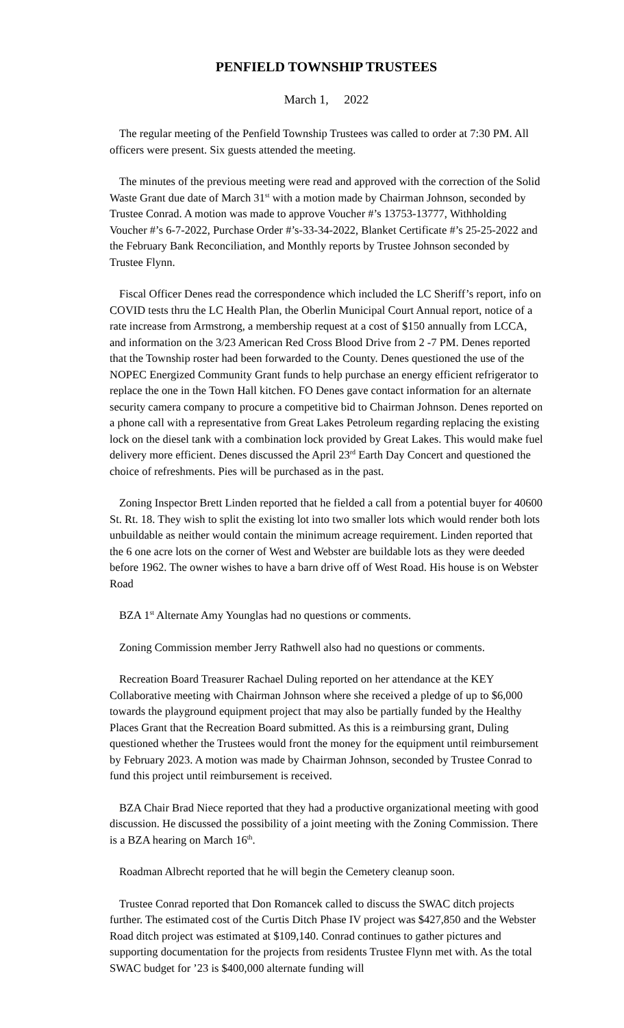PENFIELD TOWNSHIP TRUSTEES
March 1, 2022
The regular meeting of the Penfield Township Trustees was called to order at 7:30 PM. All officers were present. Six guests attended the meeting.
The minutes of the previous meeting were read and approved with the correction of the Solid Waste Grant due date of March 31<sup>st</sup> with a motion made by Chairman Johnson, seconded by Trustee Conrad. A motion was made to approve Voucher #’s 13753-13777, Withholding Voucher #’s 6-7-2022, Purchase Order #’s-33-34-2022, Blanket Certificate #’s 25-25-2022 and the February Bank Reconciliation, and Monthly reports by Trustee Johnson seconded by Trustee Flynn.
Fiscal Officer Denes read the correspondence which included the LC Sheriff’s report, info on COVID tests thru the LC Health Plan, the Oberlin Municipal Court Annual report, notice of a rate increase from Armstrong, a membership request at a cost of $150 annually from LCCA, and information on the 3/23 American Red Cross Blood Drive from 2 -7 PM. Denes reported that the Township roster had been forwarded to the County. Denes questioned the use of the NOPEC Energized Community Grant funds to help purchase an energy efficient refrigerator to replace the one in the Town Hall kitchen. FO Denes gave contact information for an alternate security camera company to procure a competitive bid to Chairman Johnson. Denes reported on a phone call with a representative from Great Lakes Petroleum regarding replacing the existing lock on the diesel tank with a combination lock provided by Great Lakes. This would make fuel delivery more efficient. Denes discussed the April 23<sup>rd</sup> Earth Day Concert and questioned the choice of refreshments. Pies will be purchased as in the past.
Zoning Inspector Brett Linden reported that he fielded a call from a potential buyer for 40600 St. Rt. 18. They wish to split the existing lot into two smaller lots which would render both lots unbuildable as neither would contain the minimum acreage requirement. Linden reported that the 6 one acre lots on the corner of West and Webster are buildable lots as they were deeded before 1962. The owner wishes to have a barn drive off of West Road. His house is on Webster Road
BZA 1<sup>st</sup> Alternate Amy Younglas had no questions or comments.
Zoning Commission member Jerry Rathwell also had no questions or comments.
Recreation Board Treasurer Rachael Duling reported on her attendance at the KEY Collaborative meeting with Chairman Johnson where she received a pledge of up to $6,000 towards the playground equipment project that may also be partially funded by the Healthy Places Grant that the Recreation Board submitted. As this is a reimbursing grant, Duling questioned whether the Trustees would front the money for the equipment until reimbursement by February 2023. A motion was made by Chairman Johnson, seconded by Trustee Conrad to fund this project until reimbursement is received.
BZA Chair Brad Niece reported that they had a productive organizational meeting with good discussion. He discussed the possibility of a joint meeting with the Zoning Commission. There is a BZA hearing on March 16<sup>th</sup>.
Roadman Albrecht reported that he will begin the Cemetery cleanup soon.
Trustee Conrad reported that Don Romancek called to discuss the SWAC ditch projects further. The estimated cost of the Curtis Ditch Phase IV project was $427,850 and the Webster Road ditch project was estimated at $109,140. Conrad continues to gather pictures and supporting documentation for the projects from residents Trustee Flynn met with. As the total SWAC budget for ’23 is $400,000 alternate funding will